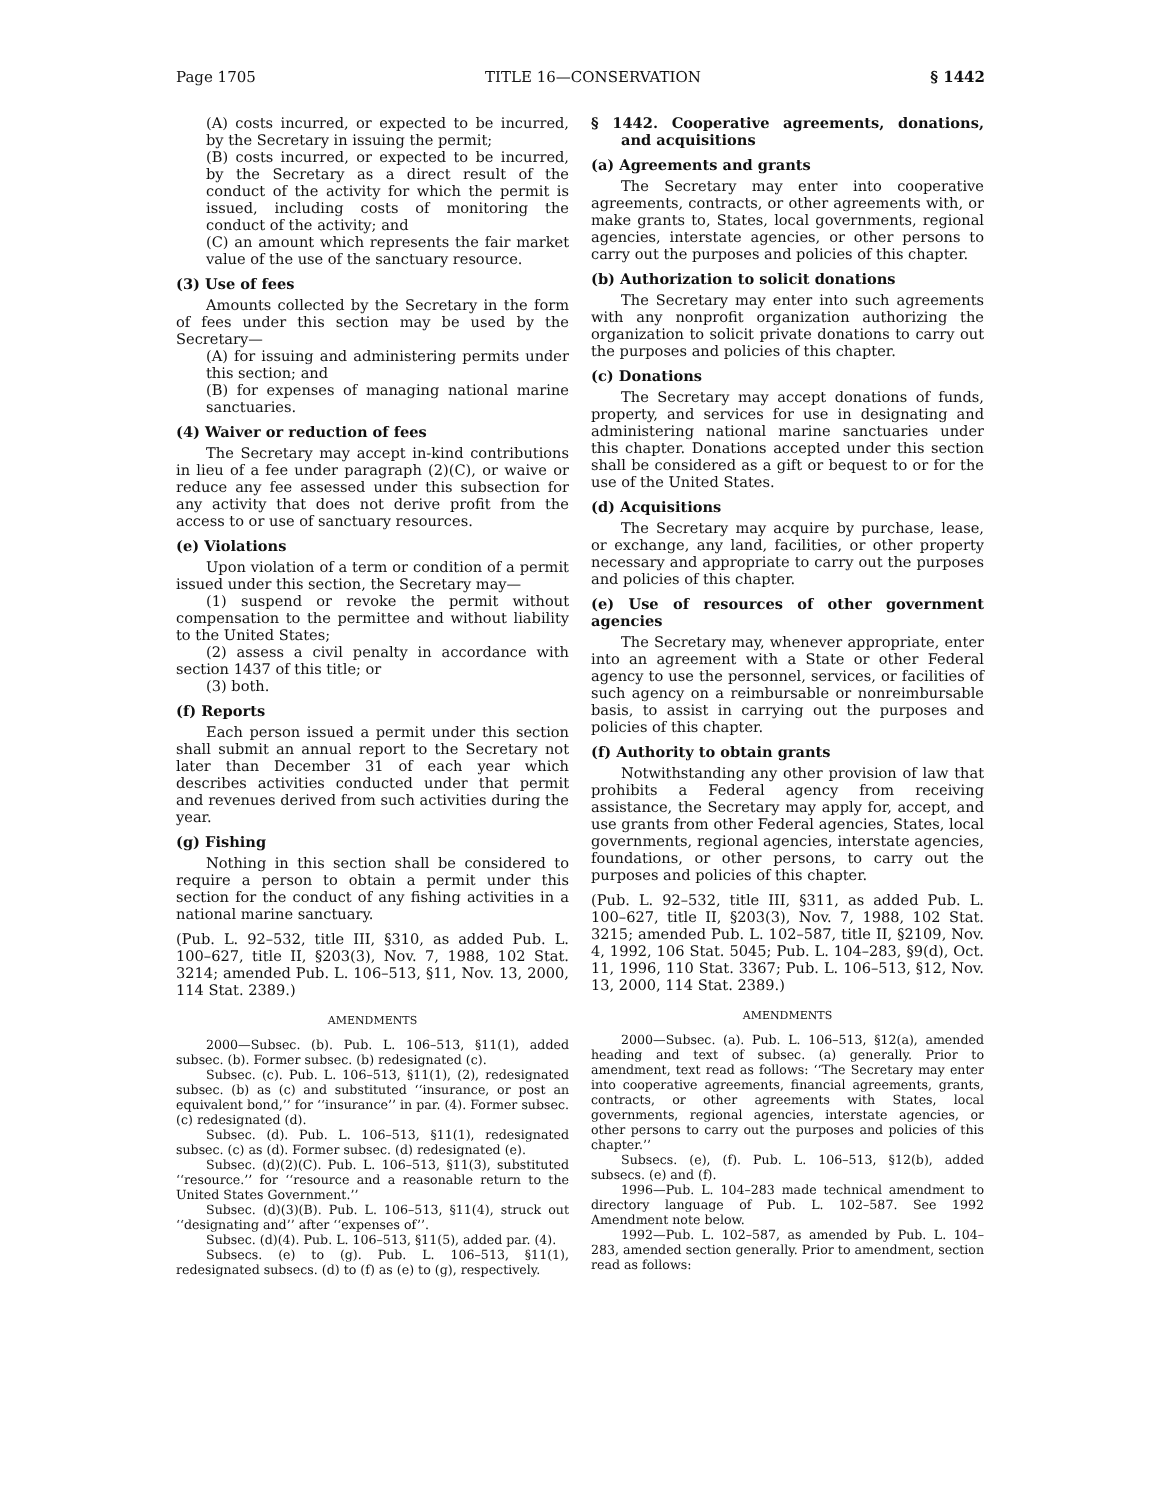Page 1705 TITLE 16—CONSERVATION § 1442
(A) costs incurred, or expected to be incurred, by the Secretary in issuing the permit;
(B) costs incurred, or expected to be incurred, by the Secretary as a direct result of the conduct of the activity for which the permit is issued, including costs of monitoring the conduct of the activity; and
(C) an amount which represents the fair market value of the use of the sanctuary resource.
(3) Use of fees
Amounts collected by the Secretary in the form of fees under this section may be used by the Secretary—
(A) for issuing and administering permits under this section; and
(B) for expenses of managing national marine sanctuaries.
(4) Waiver or reduction of fees
The Secretary may accept in-kind contributions in lieu of a fee under paragraph (2)(C), or waive or reduce any fee assessed under this subsection for any activity that does not derive profit from the access to or use of sanctuary resources.
(e) Violations
Upon violation of a term or condition of a permit issued under this section, the Secretary may—
(1) suspend or revoke the permit without compensation to the permittee and without liability to the United States;
(2) assess a civil penalty in accordance with section 1437 of this title; or
(3) both.
(f) Reports
Each person issued a permit under this section shall submit an annual report to the Secretary not later than December 31 of each year which describes activities conducted under that permit and revenues derived from such activities during the year.
(g) Fishing
Nothing in this section shall be considered to require a person to obtain a permit under this section for the conduct of any fishing activities in a national marine sanctuary.
(Pub. L. 92–532, title III, §310, as added Pub. L. 100–627, title II, §203(3), Nov. 7, 1988, 102 Stat. 3214; amended Pub. L. 106–513, §11, Nov. 13, 2000, 114 Stat. 2389.)
AMENDMENTS
2000—Subsec. (b). Pub. L. 106–513, §11(1), added subsec. (b). Former subsec. (b) redesignated (c).
Subsec. (c). Pub. L. 106–513, §11(1), (2), redesignated subsec. (b) as (c) and substituted ‘‘insurance, or post an equivalent bond,’’ for ‘‘insurance’’ in par. (4). Former subsec. (c) redesignated (d).
Subsec. (d). Pub. L. 106–513, §11(1), redesignated subsec. (c) as (d). Former subsec. (d) redesignated (e).
Subsec. (d)(2)(C). Pub. L. 106–513, §11(3), substituted ‘‘resource.’’ for ‘‘resource and a reasonable return to the United States Government.’’
Subsec. (d)(3)(B). Pub. L. 106–513, §11(4), struck out ‘‘designating and’’ after ‘‘expenses of’’.
Subsec. (d)(4). Pub. L. 106–513, §11(5), added par. (4).
Subsecs. (e) to (g). Pub. L. 106–513, §11(1), redesignated subsecs. (d) to (f) as (e) to (g), respectively.
§ 1442. Cooperative agreements, donations, and acquisitions
(a) Agreements and grants
The Secretary may enter into cooperative agreements, contracts, or other agreements with, or make grants to, States, local governments, regional agencies, interstate agencies, or other persons to carry out the purposes and policies of this chapter.
(b) Authorization to solicit donations
The Secretary may enter into such agreements with any nonprofit organization authorizing the organization to solicit private donations to carry out the purposes and policies of this chapter.
(c) Donations
The Secretary may accept donations of funds, property, and services for use in designating and administering national marine sanctuaries under this chapter. Donations accepted under this section shall be considered as a gift or bequest to or for the use of the United States.
(d) Acquisitions
The Secretary may acquire by purchase, lease, or exchange, any land, facilities, or other property necessary and appropriate to carry out the purposes and policies of this chapter.
(e) Use of resources of other government agencies
The Secretary may, whenever appropriate, enter into an agreement with a State or other Federal agency to use the personnel, services, or facilities of such agency on a reimbursable or nonreimbursable basis, to assist in carrying out the purposes and policies of this chapter.
(f) Authority to obtain grants
Notwithstanding any other provision of law that prohibits a Federal agency from receiving assistance, the Secretary may apply for, accept, and use grants from other Federal agencies, States, local governments, regional agencies, interstate agencies, foundations, or other persons, to carry out the purposes and policies of this chapter.
(Pub. L. 92–532, title III, §311, as added Pub. L. 100–627, title II, §203(3), Nov. 7, 1988, 102 Stat. 3215; amended Pub. L. 102–587, title II, §2109, Nov. 4, 1992, 106 Stat. 5045; Pub. L. 104–283, §9(d), Oct. 11, 1996, 110 Stat. 3367; Pub. L. 106–513, §12, Nov. 13, 2000, 114 Stat. 2389.)
AMENDMENTS
2000—Subsec. (a). Pub. L. 106–513, §12(a), amended heading and text of subsec. (a) generally. Prior to amendment, text read as follows: ‘‘The Secretary may enter into cooperative agreements, financial agreements, grants, contracts, or other agreements with States, local governments, regional agencies, interstate agencies, or other persons to carry out the purposes and policies of this chapter.’’
Subsecs. (e), (f). Pub. L. 106–513, §12(b), added subsecs. (e) and (f).
1996—Pub. L. 104–283 made technical amendment to directory language of Pub. L. 102–587. See 1992 Amendment note below.
1992—Pub. L. 102–587, as amended by Pub. L. 104–283, amended section generally. Prior to amendment, section read as follows: